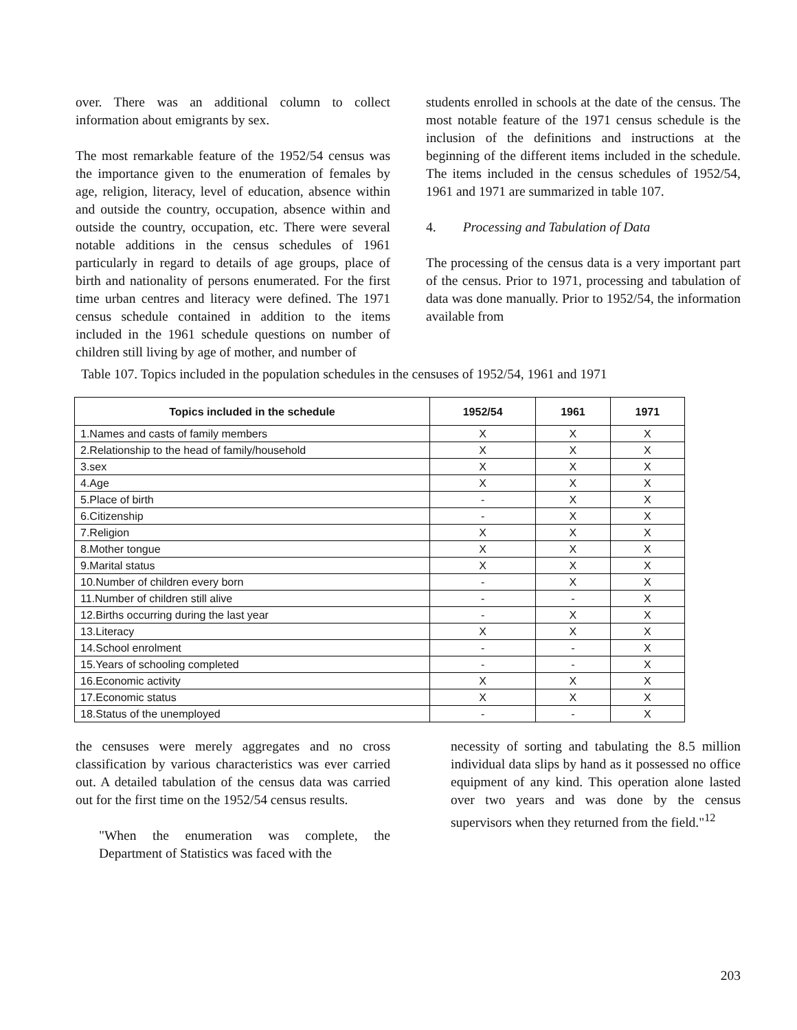over. There was an additional column to collect information about emigrants by sex.
The most remarkable feature of the 1952/54 census was the importance given to the enumeration of females by age, religion, literacy, level of education, absence within and outside the country, occupation, absence within and outside the country, occupation, etc. There were several notable additions in the census schedules of 1961 particularly in regard to details of age groups, place of birth and nationality of persons enumerated. For the first time urban centres and literacy were defined. The 1971 census schedule contained in addition to the items included in the 1961 schedule questions on number of children still living by age of mother, and number of
students enrolled in schools at the date of the census. The most notable feature of the 1971 census schedule is the inclusion of the definitions and instructions at the beginning of the different items included in the schedule. The items included in the census schedules of 1952/54, 1961 and 1971 are summarized in table 107.
4. Processing and Tabulation of Data
The processing of the census data is a very important part of the census. Prior to 1971, processing and tabulation of data was done manually. Prior to 1952/54, the information available from
Table 107. Topics included in the population schedules in the censuses of 1952/54, 1961 and 1971
| Topics included in the schedule | 1952/54 | 1961 | 1971 |
| --- | --- | --- | --- |
| 1.Names and casts of family members | X | X | X |
| 2.Relationship to the head of family/household | X | X | X |
| 3.sex | X | X | X |
| 4.Age | X | X | X |
| 5.Place of birth | - | X | X |
| 6.Citizenship | - | X | X |
| 7.Religion | X | X | X |
| 8.Mother tongue | X | X | X |
| 9.Marital status | X | X | X |
| 10.Number of children every born | - | X | X |
| 11.Number of children still alive | - | - | X |
| 12.Births occurring during the last year | - | X | X |
| 13.Literacy | X | X | X |
| 14.School enrolment | - | - | X |
| 15.Years of schooling completed | - | - | X |
| 16.Economic activity | X | X | X |
| 17.Economic status | X | X | X |
| 18.Status of the unemployed | - | - | X |
the censuses were merely aggregates and no cross classification by various characteristics was ever carried out. A detailed tabulation of the census data was carried out for the first time on the 1952/54 census results.
"When the enumeration was complete, the Department of Statistics was faced with the
necessity of sorting and tabulating the 8.5 million individual data slips by hand as it possessed no office equipment of any kind. This operation alone lasted over two years and was done by the census supervisors when they returned from the field."<sup>12</sup>
203